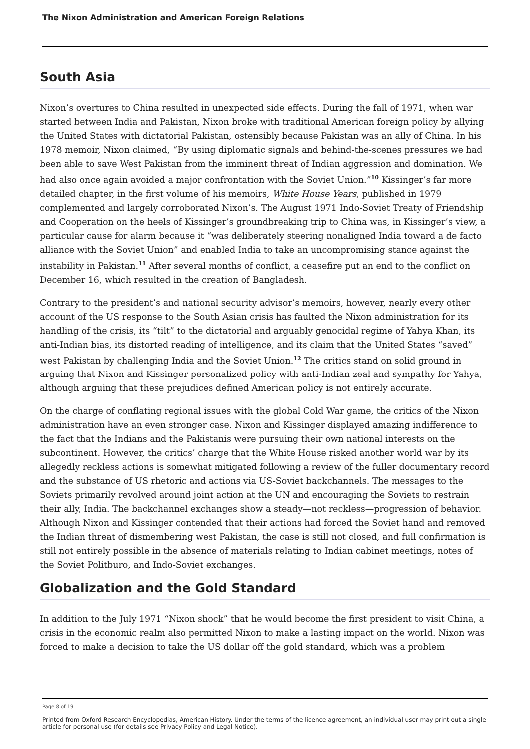The Nixon Administration and American Foreign Relations
South Asia
Nixon’s overtures to China resulted in unexpected side effects. During the fall of 1971, when war started between India and Pakistan, Nixon broke with traditional American foreign policy by allying the United States with dictatorial Pakistan, ostensibly because Pakistan was an ally of China. In his 1978 memoir, Nixon claimed, “By using diplomatic signals and behind-the-scenes pressures we had been able to save West Pakistan from the imminent threat of Indian aggression and domination. We had also once again avoided a major confrontation with the Soviet Union.”<sup>10</sup> Kissinger’s far more detailed chapter, in the first volume of his memoirs, White House Years, published in 1979 complemented and largely corroborated Nixon’s. The August 1971 Indo-Soviet Treaty of Friendship and Cooperation on the heels of Kissinger’s groundbreaking trip to China was, in Kissinger’s view, a particular cause for alarm because it “was deliberately steering nonaligned India toward a de facto alliance with the Soviet Union” and enabled India to take an uncompromising stance against the instability in Pakistan.<sup>11</sup> After several months of conflict, a ceasefire put an end to the conflict on December 16, which resulted in the creation of Bangladesh.
Contrary to the president’s and national security advisor’s memoirs, however, nearly every other account of the US response to the South Asian crisis has faulted the Nixon administration for its handling of the crisis, its “tilt” to the dictatorial and arguably genocidal regime of Yahya Khan, its anti-Indian bias, its distorted reading of intelligence, and its claim that the United States “saved” west Pakistan by challenging India and the Soviet Union.<sup>12</sup> The critics stand on solid ground in arguing that Nixon and Kissinger personalized policy with anti-Indian zeal and sympathy for Yahya, although arguing that these prejudices defined American policy is not entirely accurate.
On the charge of conflating regional issues with the global Cold War game, the critics of the Nixon administration have an even stronger case. Nixon and Kissinger displayed amazing indifference to the fact that the Indians and the Pakistanis were pursuing their own national interests on the subcontinent. However, the critics’ charge that the White House risked another world war by its allegedly reckless actions is somewhat mitigated following a review of the fuller documentary record and the substance of US rhetoric and actions via US-Soviet backchannels. The messages to the Soviets primarily revolved around joint action at the UN and encouraging the Soviets to restrain their ally, India. The backchannel exchanges show a steady—not reckless—progression of behavior. Although Nixon and Kissinger contended that their actions had forced the Soviet hand and removed the Indian threat of dismembering west Pakistan, the case is still not closed, and full confirmation is still not entirely possible in the absence of materials relating to Indian cabinet meetings, notes of the Soviet Politburo, and Indo-Soviet exchanges.
Globalization and the Gold Standard
In addition to the July 1971 “Nixon shock” that he would become the first president to visit China, a crisis in the economic realm also permitted Nixon to make a lasting impact on the world. Nixon was forced to make a decision to take the US dollar off the gold standard, which was a problem
Page 8 of 19
Printed from Oxford Research Encyclopedias, American History. Under the terms of the licence agreement, an individual user may print out a single article for personal use (for details see Privacy Policy and Legal Notice).